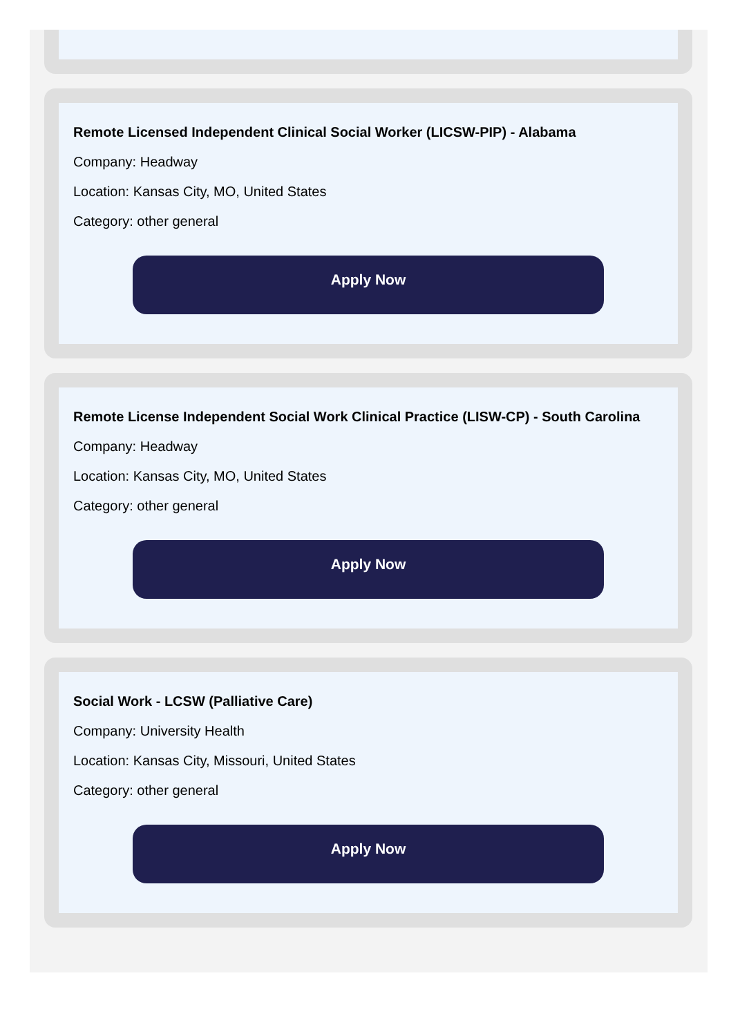Remote Licensed Independent Clinical Social Worker (LICSW-PIP) - Alabama
Company: Headway
Location: Kansas City, MO, United States
Category: other general
Apply Now
Remote License Independent Social Work Clinical Practice (LISW-CP) - South Carolina
Company: Headway
Location: Kansas City, MO, United States
Category: other general
Apply Now
Social Work - LCSW (Palliative Care)
Company: University Health
Location: Kansas City, Missouri, United States
Category: other general
Apply Now